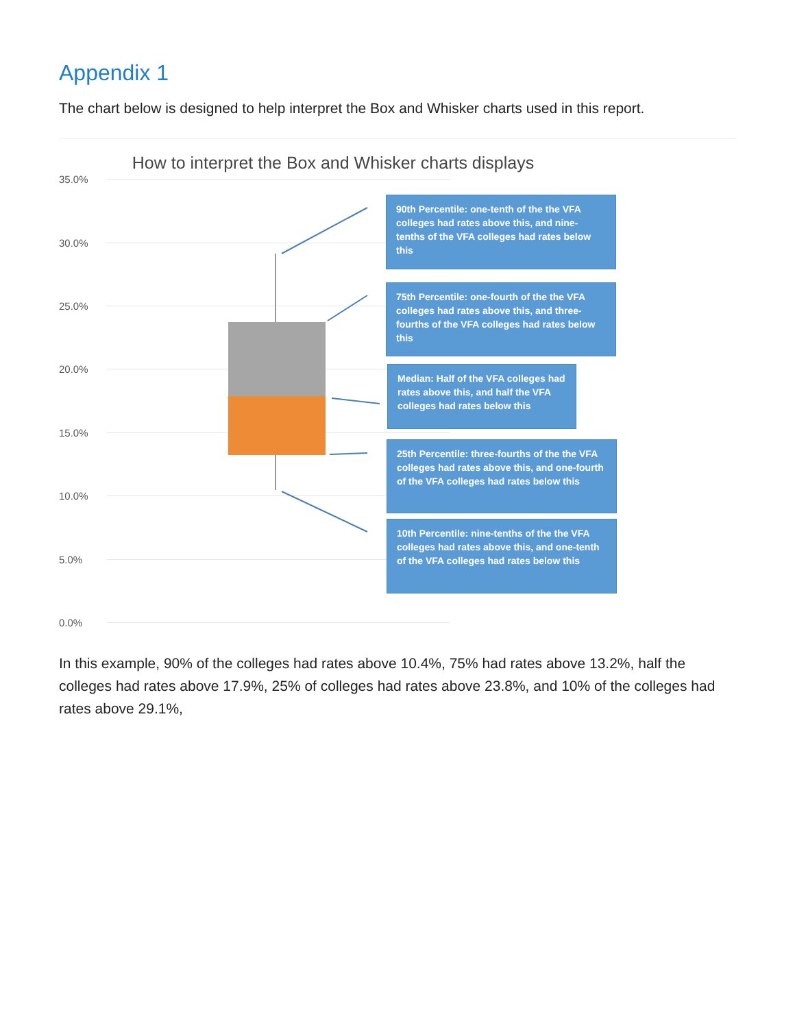Appendix 1
The chart below is designed to help interpret the Box and Whisker charts used in this report.
How to interpret the Box and Whisker charts displays
35.0%
30.0%
25.0%
20.0%
15.0%
10.0%
5.0%
0.0%
90th Percentile: one-tenth of the the VFA colleges had rates above this, and nine-tenths of the VFA colleges had rates below this
75th Percentile: one-fourth of the the VFA colleges had rates above this, and three-fourths of the VFA colleges had rates below this
Median: Half of the VFA colleges had rates above this, and half the VFA colleges had rates below this
25th Percentile: three-fourths of the the VFA colleges had rates above this, and one-fourth of the VFA colleges had rates below this
10th Percentile: nine-tenths of the the VFA colleges had rates above this, and one-tenth of the VFA colleges had rates below this
In this example, 90% of the colleges had rates above 10.4%, 75% had rates above 13.2%, half the colleges had rates above 17.9%, 25% of colleges had rates above 23.8%, and 10% of the colleges had rates above 29.1%,